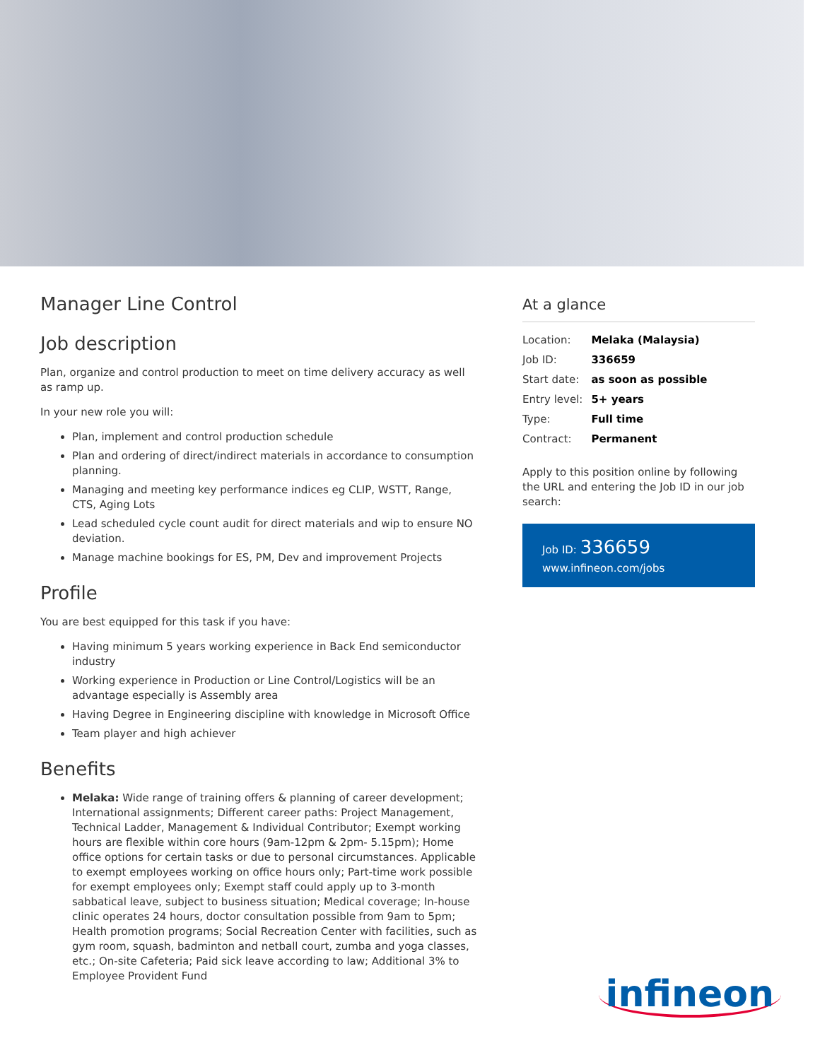Manager Line Control
Job description
Plan, organize and control production to meet on time delivery accuracy as well as ramp up.
In your new role you will:
Plan, implement and control production schedule
Plan and ordering of direct/indirect materials in accordance to consumption planning.
Managing and meeting key performance indices eg CLIP, WSTT, Range, CTS, Aging Lots
Lead scheduled cycle count audit for direct materials and wip to ensure NO deviation.
Manage machine bookings for ES, PM, Dev and improvement Projects
Profile
You are best equipped for this task if you have:
Having minimum 5 years working experience in Back End semiconductor industry
Working experience in Production or Line Control/Logistics will be an advantage especially is Assembly area
Having Degree in Engineering discipline with knowledge in Microsoft Office
Team player and high achiever
Benefits
Melaka: Wide range of training offers & planning of career development; International assignments; Different career paths: Project Management, Technical Ladder, Management & Individual Contributor; Exempt working hours are flexible within core hours (9am-12pm & 2pm- 5.15pm); Home office options for certain tasks or due to personal circumstances. Applicable to exempt employees working on office hours only; Part-time work possible for exempt employees only; Exempt staff could apply up to 3-month sabbatical leave, subject to business situation; Medical coverage; In-house clinic operates 24 hours, doctor consultation possible from 9am to 5pm; Health promotion programs; Social Recreation Center with facilities, such as gym room, squash, badminton and netball court, zumba and yoga classes, etc.; On-site Cafeteria; Paid sick leave according to law; Additional 3% to Employee Provident Fund
At a glance
| Location: | Melaka (Malaysia) |
| Job ID: | 336659 |
| Start date: | as soon as possible |
| Entry level: | 5+ years |
| Type: | Full time |
| Contract: | Permanent |
Apply to this position online by following the URL and entering the Job ID in our job search:
Job ID: 336659
www.infineon.com/jobs
infineon